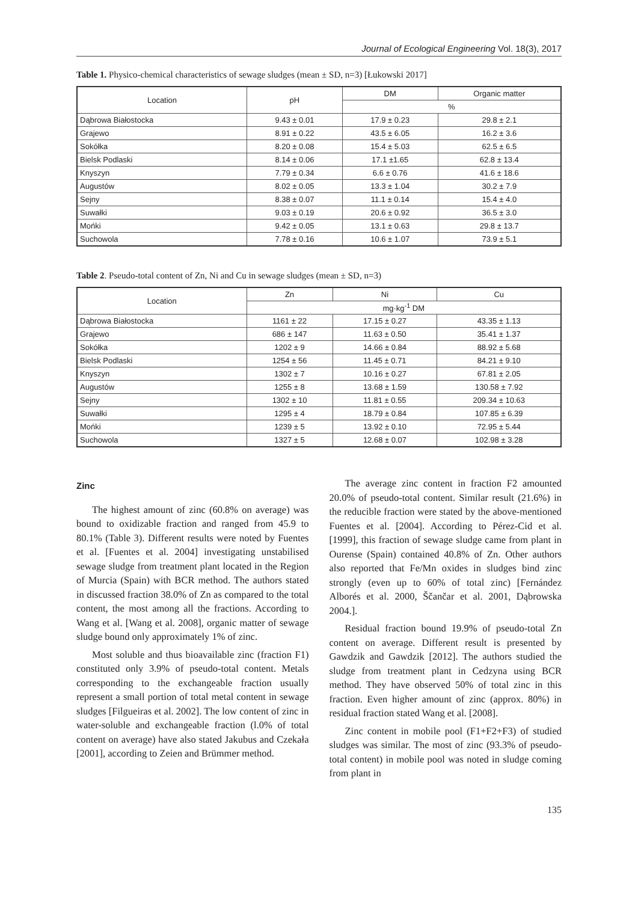Journal of Ecological Engineering Vol. 18(3), 2017
Table 1. Physico-chemical characteristics of sewage sludges (mean ± SD, n=3) [Łukowski 2017]
| Location | pH | DM | Organic matter |
| --- | --- | --- | --- |
| | | % | |
| Dąbrowa Białostocka | 9.43 ± 0.01 | 17.9 ± 0.23 | 29.8 ± 2.1 |
| Grajewo | 8.91 ± 0.22 | 43.5 ± 6.05 | 16.2 ± 3.6 |
| Sokółka | 8.20 ± 0.08 | 15.4 ± 5.03 | 62.5 ± 6.5 |
| Bielsk Podlaski | 8.14 ± 0.06 | 17.1 ±1.65 | 62.8 ± 13.4 |
| Knyszyn | 7.79 ± 0.34 | 6.6 ± 0.76 | 41.6 ± 18.6 |
| Augustów | 8.02 ± 0.05 | 13.3 ± 1.04 | 30.2 ± 7.9 |
| Sejny | 8.38 ± 0.07 | 11.1 ± 0.14 | 15.4 ± 4.0 |
| Suwałki | 9.03 ± 0.19 | 20.6 ± 0.92 | 36.5 ± 3.0 |
| Mońki | 9.42 ± 0.05 | 13.1 ± 0.63 | 29.8 ± 13.7 |
| Suchowola | 7.78 ± 0.16 | 10.6 ± 1.07 | 73.9 ± 5.1 |
Table 2. Pseudo-total content of Zn, Ni and Cu in sewage sludges (mean ± SD, n=3)
| Location | Zn | Ni | Cu |
| --- | --- | --- | --- |
| | mg·kg<sup>-1</sup> DM | | |
| Dąbrowa Białostocka | 1161 ± 22 | 17.15 ± 0.27 | 43.35 ± 1.13 |
| Grajewo | 686 ± 147 | 11.63 ± 0.50 | 35.41 ± 1.37 |
| Sokółka | 1202 ± 9 | 14.66 ± 0.84 | 88.92 ± 5.68 |
| Bielsk Podlaski | 1254 ± 56 | 11.45 ± 0.71 | 84.21 ± 9.10 |
| Knyszyn | 1302 ± 7 | 10.16 ± 0.27 | 67.81 ± 2.05 |
| Augustów | 1255 ± 8 | 13.68 ± 1.59 | 130.58 ± 7.92 |
| Sejny | 1302 ± 10 | 11.81 ± 0.55 | 209.34 ± 10.63 |
| Suwałki | 1295 ± 4 | 18.79 ± 0.84 | 107.85 ± 6.39 |
| Mońki | 1239 ± 5 | 13.92 ± 0.10 | 72.95 ± 5.44 |
| Suchowola | 1327 ± 5 | 12.68 ± 0.07 | 102.98 ± 3.28 |
Zinc
The highest amount of zinc (60.8% on average) was bound to oxidizable fraction and ranged from 45.9 to 80.1% (Table 3). Different results were noted by Fuentes et al. [Fuentes et al. 2004] investigating unstabilised sewage sludge from treatment plant located in the Region of Murcia (Spain) with BCR method. The authors stated in discussed fraction 38.0% of Zn as compared to the total content, the most among all the fractions. According to Wang et al. [Wang et al. 2008], organic matter of sewage sludge bound only approximately 1% of zinc.
Most soluble and thus bioavailable zinc (fraction F1) constituted only 3.9% of pseudo-total content. Metals corresponding to the exchangeable fraction usually represent a small portion of total metal content in sewage sludges [Filgueiras et al. 2002]. The low content of zinc in water-soluble and exchangeable fraction (l.0% of total content on average) have also stated Jakubus and Czekała [2001], according to Zeien and Brümmer method.
The average zinc content in fraction F2 amounted 20.0% of pseudo-total content. Similar result (21.6%) in the reducible fraction were stated by the above-mentioned Fuentes et al. [2004]. According to Pérez-Cid et al. [1999], this fraction of sewage sludge came from plant in Ourense (Spain) contained 40.8% of Zn. Other authors also reported that Fe/Mn oxides in sludges bind zinc strongly (even up to 60% of total zinc) [Fernández Alborés et al. 2000, Ščančar et al. 2001, Dąbrowska 2004.].
Residual fraction bound 19.9% of pseudo-total Zn content on average. Different result is presented by Gawdzik and Gawdzik [2012]. The authors studied the sludge from treatment plant in Cedzyna using BCR method. They have observed 50% of total zinc in this fraction. Even higher amount of zinc (approx. 80%) in residual fraction stated Wang et al. [2008].
Zinc content in mobile pool (F1+F2+F3) of studied sludges was similar. The most of zinc (93.3% of pseudo-total content) in mobile pool was noted in sludge coming from plant in
135